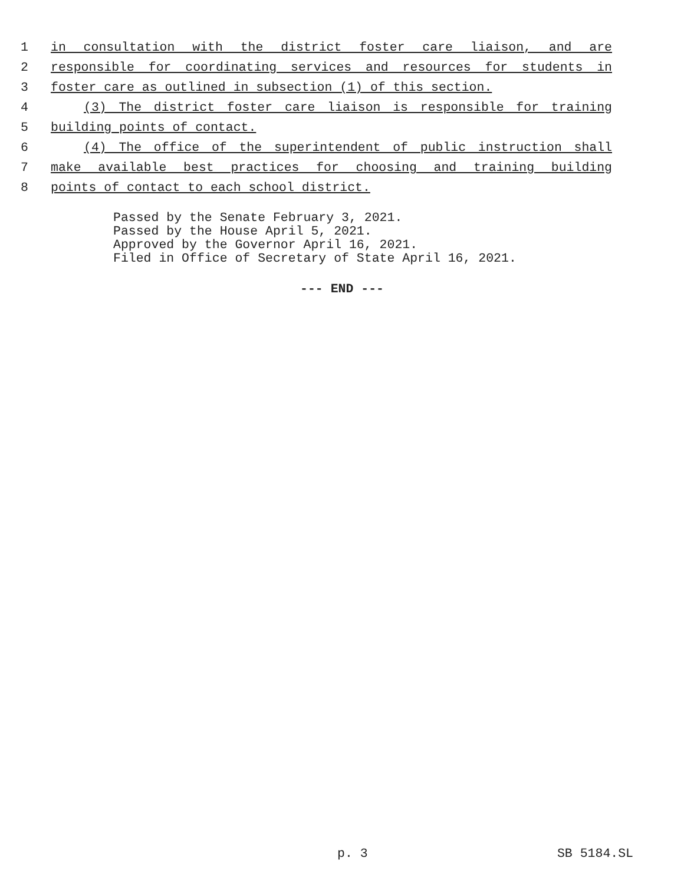1 in consultation with the district foster care liaison, and are
2 responsible for coordinating services and resources for students in
3 foster care as outlined in subsection (1) of this section.
4 (3) The district foster care liaison is responsible for training
5 building points of contact.
6 (4) The office of the superintendent of public instruction shall
7 make available best practices for choosing and training building
8 points of contact to each school district.
Passed by the Senate February 3, 2021. Passed by the House April 5, 2021. Approved by the Governor April 16, 2021. Filed in Office of Secretary of State April 16, 2021.
--- END ---
p. 3 SB 5184.SL